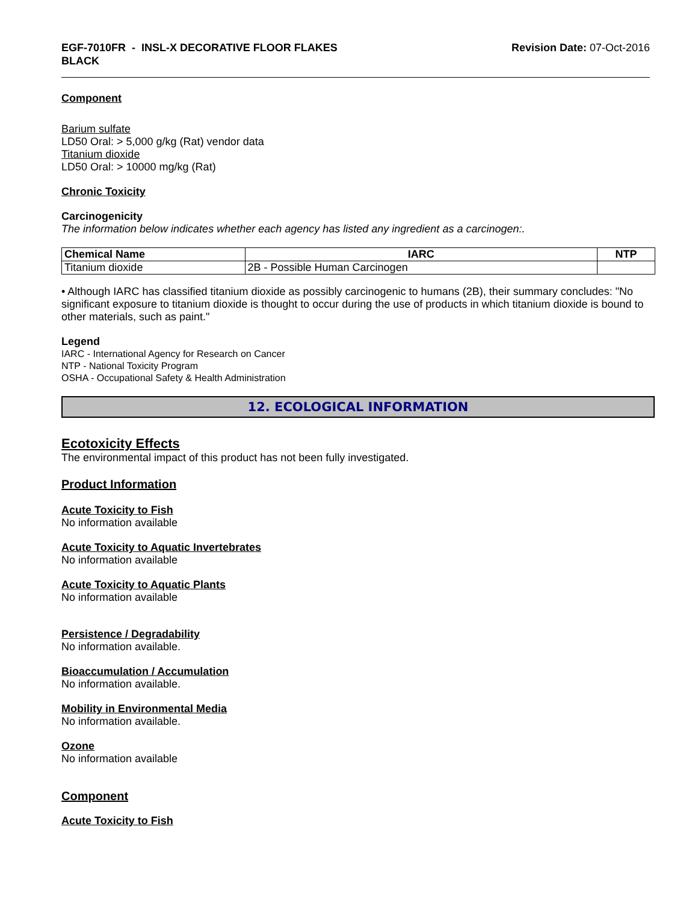EGF-7010FR - INSL-X DECORATIVE FLOOR FLAKES
BLACK
Revision Date: 07-Oct-2016
Component
Barium sulfate
LD50 Oral: > 5,000 g/kg (Rat) vendor data
Titanium dioxide
LD50 Oral: > 10000 mg/kg (Rat)
Chronic Toxicity
Carcinogenicity
The information below indicates whether each agency has listed any ingredient as a carcinogen:.
| Chemical Name | IARC | NTP |
| --- | --- | --- |
| Titanium dioxide | 2B - Possible Human Carcinogen | |
• Although IARC has classified titanium dioxide as possibly carcinogenic to humans (2B), their summary concludes: "No significant exposure to titanium dioxide is thought to occur during the use of products in which titanium dioxide is bound to other materials, such as paint."
Legend
IARC - International Agency for Research on Cancer
NTP - National Toxicity Program
OSHA - Occupational Safety & Health Administration
12. ECOLOGICAL INFORMATION
Ecotoxicity Effects
The environmental impact of this product has not been fully investigated.
Product Information
Acute Toxicity to Fish
No information available
Acute Toxicity to Aquatic Invertebrates
No information available
Acute Toxicity to Aquatic Plants
No information available
Persistence / Degradability
No information available.
Bioaccumulation / Accumulation
No information available.
Mobility in Environmental Media
No information available.
Ozone
No information available
Component
Acute Toxicity to Fish